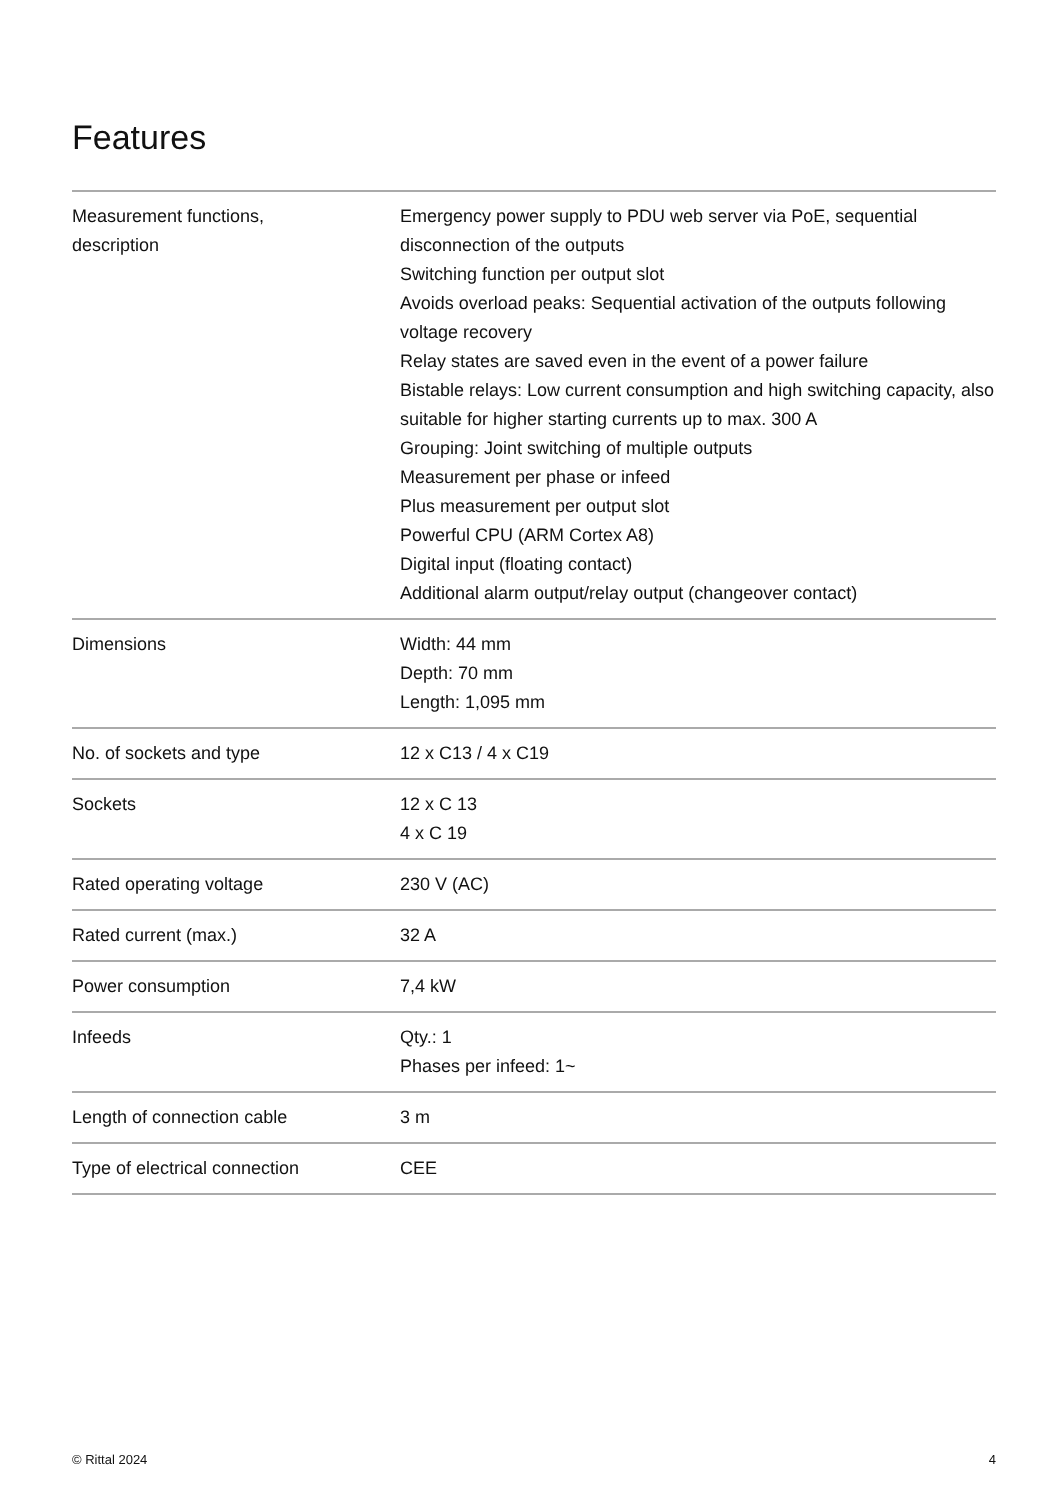Features
| Measurement functions, description | Emergency power supply to PDU web server via PoE, sequential disconnection of the outputs Switching function per output slot Avoids overload peaks: Sequential activation of the outputs following voltage recovery Relay states are saved even in the event of a power failure Bistable relays: Low current consumption and high switching capacity, also suitable for higher starting currents up to max. 300 A Grouping: Joint switching of multiple outputs Measurement per phase or infeed Plus measurement per output slot Powerful CPU (ARM Cortex A8) Digital input (floating contact) Additional alarm output/relay output (changeover contact) |
| Dimensions | Width: 44 mm Depth: 70 mm Length: 1,095 mm |
| No. of sockets and type | 12 x C13 / 4 x C19 |
| Sockets | 12 x C 13 4 x C 19 |
| Rated operating voltage | 230 V (AC) |
| Rated current (max.) | 32 A |
| Power consumption | 7,4 kW |
| Infeeds | Qty.: 1 Phases per infeed: 1~ |
| Length of connection cable | 3 m |
| Type of electrical connection | CEE |
© Rittal 2024 4